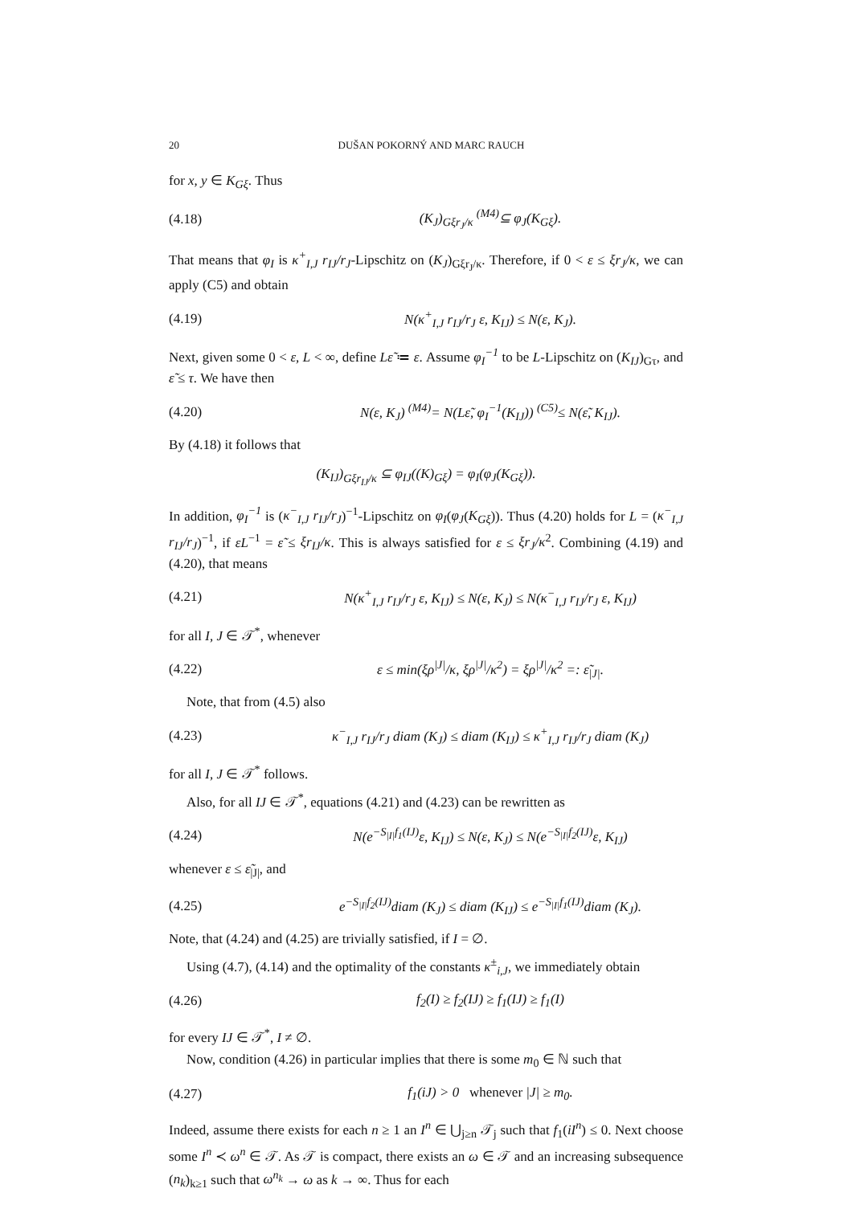20 DUŠAN POKORNÝ AND MARC RAUCH
for x, y ∈ K<sub>Gξ</sub>. Thus
(4.18) (K<sub>J</sub>)<sub>Gξr<sub>J</sub>/κ</sub> <sup>(M4)</sup>⊆ φ<sub>J</sub>(K<sub>Gξ</sub>).
That means that φ<sub>I</sub> is κ<sup>+</sup><sub>I,J</sub> r<sub>IJ</sub>/r<sub>J</sub>-Lipschitz on (K<sub>J</sub>)<sub>Gξr<sub>J</sub>/κ</sub>. Therefore, if 0 < ε ≤ ξr<sub>J</sub>/κ, we can apply (C5) and obtain
(4.19) N(κ<sup>+</sup><sub>I,J</sub> r<sub>IJ</sub>/r<sub>J</sub> ε, K<sub>IJ</sub>) ≤ N(ε, K<sub>J</sub>).
Next, given some 0 < ε, L < ∞, define Lε̃ ≔ ε. Assume φ<sub>I</sub><sup>−1</sup> to be L-Lipschitz on (K<sub>IJ</sub>)<sub>Gτ</sub>, and ε̃ ≤ τ. We have then
(4.20) N(ε, K<sub>J</sub>) <sup>(M4)</sup>= N(Lε̃, φ<sub>I</sub><sup>−1</sup>(K<sub>IJ</sub>)) <sup>(C5)</sup>≤ N(ε̃, K<sub>IJ</sub>).
By (4.18) it follows that
(K<sub>IJ</sub>)<sub>Gξr<sub>IJ</sub>/κ</sub> ⊆ φ<sub>IJ</sub>((K)<sub>Gξ</sub>) = φ<sub>I</sub>(φ<sub>J</sub>(K<sub>Gξ</sub>)).
In addition, φ<sub>I</sub><sup>−1</sup> is (κ<sup>−</sup><sub>I,J</sub> r<sub>IJ</sub>/r<sub>J</sub>)<sup>−1</sup>-Lipschitz on φ<sub>I</sub>(φ<sub>J</sub>(K<sub>Gξ</sub>)). Thus (4.20) holds for L = (κ<sup>−</sup><sub>I,J</sub> r<sub>IJ</sub>/r<sub>J</sub>)<sup>−1</sup>, if εL<sup>−1</sup> = ε̃ ≤ ξr<sub>IJ</sub>/κ. This is always satisfied for ε ≤ ξr<sub>J</sub>/κ<sup>2</sup>. Combining (4.19) and (4.20), that means
(4.21) N(κ<sup>+</sup><sub>I,J</sub> r<sub>IJ</sub>/r<sub>J</sub> ε, K<sub>IJ</sub>) ≤ N(ε, K<sub>J</sub>) ≤ N(κ<sup>−</sup><sub>I,J</sub> r<sub>IJ</sub>/r<sub>J</sub> ε, K<sub>IJ</sub>)
for all I, J ∈ 𝒯<sup>*</sup>, whenever
(4.22) ε ≤ min(ξρ<sup>|J|</sup>/κ, ξρ<sup>|J|</sup>/κ<sup>2</sup>) = ξρ<sup>|J|</sup>/κ<sup>2</sup> =: ε̃<sub>|J|</sub>.
Note, that from (4.5) also
(4.23) κ<sup>−</sup><sub>I,J</sub> r<sub>IJ</sub>/r<sub>J</sub> diam (K<sub>J</sub>) ≤ diam (K<sub>IJ</sub>) ≤ κ<sup>+</sup><sub>I,J</sub> r<sub>IJ</sub>/r<sub>J</sub> diam (K<sub>J</sub>)
for all I, J ∈ 𝒯<sup>*</sup> follows.
Also, for all IJ ∈ 𝒯<sup>*</sup>, equations (4.21) and (4.23) can be rewritten as
(4.24) N(e<sup>−S<sub>|I|</sub>f<sub>1</sub>(IJ)</sup>ε, K<sub>IJ</sub>) ≤ N(ε, K<sub>J</sub>) ≤ N(e<sup>−S<sub>|I|</sub>f<sub>2</sub>(IJ)</sup>ε, K<sub>IJ</sub>)
whenever ε ≤ ε̃<sub>|J|</sub>, and
(4.25) e<sup>−S<sub>|I|</sub>f<sub>2</sub>(IJ)</sup>diam (K<sub>J</sub>) ≤ diam (K<sub>IJ</sub>) ≤ e<sup>−S<sub>|I|</sub>f<sub>1</sub>(IJ)</sup>diam (K<sub>J</sub>).
Note, that (4.24) and (4.25) are trivially satisfied, if I = ∅.
Using (4.7), (4.14) and the optimality of the constants κ<sup>±</sup><sub>i,J</sub>, we immediately obtain
(4.26) f<sub>2</sub>(I) ≥ f<sub>2</sub>(IJ) ≥ f<sub>1</sub>(IJ) ≥ f<sub>1</sub>(I)
for every IJ ∈ 𝒯<sup>*</sup>, I ≠ ∅.
Now, condition (4.26) in particular implies that there is some m<sub>0</sub> ∈ ℕ such that
(4.27) f<sub>1</sub>(iJ) > 0 whenever |J| ≥ m<sub>0</sub>.
Indeed, assume there exists for each n ≥ 1 an I<sup>n</sup> ∈ ⋃<sub>j≥n</sub> 𝒯<sub>j</sub> such that f<sub>1</sub>(iI<sup>n</sup>) ≤ 0. Next choose some I<sup>n</sup> ≺ ω<sup>n</sup> ∈ 𝒯. As 𝒯 is compact, there exists an ω ∈ 𝒯 and an increasing subsequence (n<sub>k</sub>)<sub>k≥1</sub> such that ω<sup>n<sub>k</sub></sup> → ω as k → ∞. Thus for each